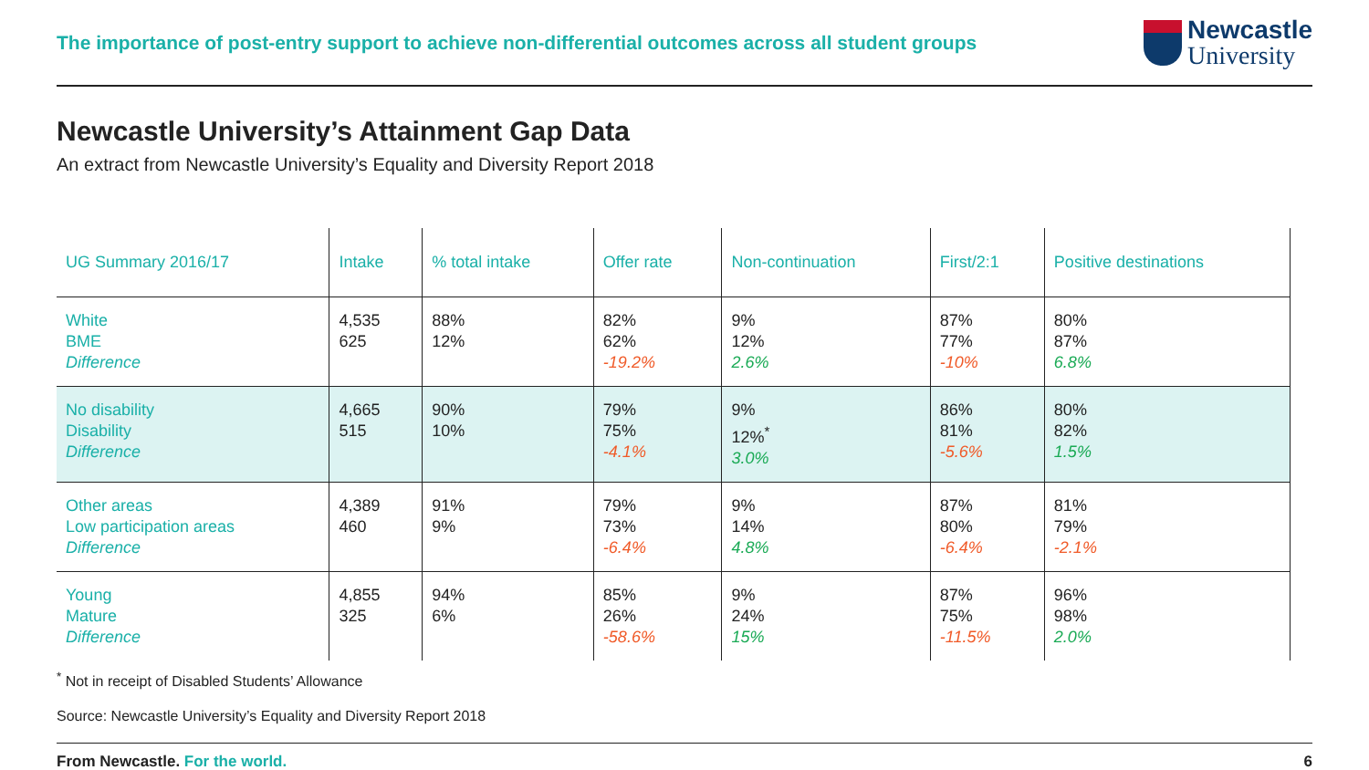The importance of post-entry support to achieve non-differential outcomes across all student groups
Newcastle
University
Newcastle University’s Attainment Gap Data
An extract from Newcastle University’s Equality and Diversity Report 2018
| UG Summary 2016/17 | Intake | % total intake | Offer rate | Non-continuation | First/2:1 | Positive destinations |
| --- | --- | --- | --- | --- | --- | --- |
| White BME Difference | 4,535 625 | 88% 12% | 82% 62% -19.2% | 9% 12% 2.6% | 87% 77% -10% | 80% 87% 6.8% |
| No disability Disability Difference | 4,665 515 | 90% 10% | 79% 75% -4.1% | 9% 12%<sup>*</sup> 3.0% | 86% 81% -5.6% | 80% 82% 1.5% |
| Other areas Low participation areas Difference | 4,389 460 | 91% 9% | 79% 73% -6.4% | 9% 14% 4.8% | 87% 80% -6.4% | 81% 79% -2.1% |
| Young Mature Difference | 4,855 325 | 94% 6% | 85% 26% -58.6% | 9% 24% 15% | 87% 75% -11.5% | 96% 98% 2.0% |
<sup>*</sup> Not in receipt of Disabled Students’ Allowance
Source: Newcastle University’s Equality and Diversity Report 2018
From Newcastle. For the world. 6